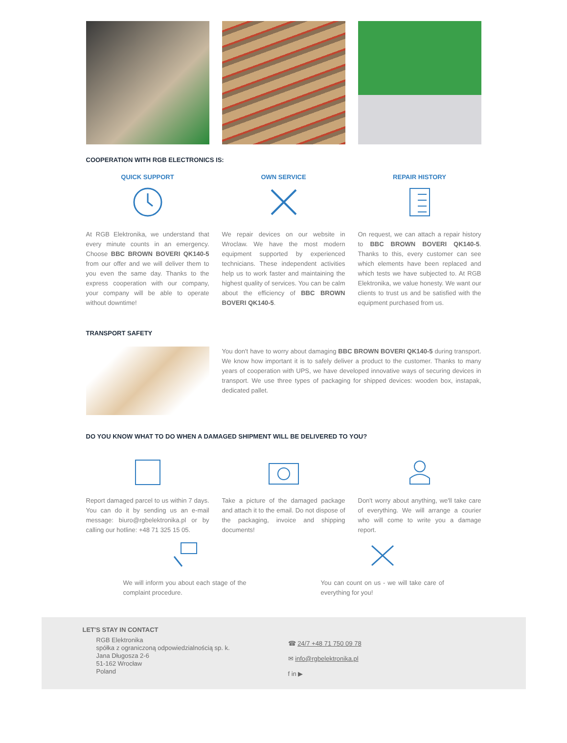COOPERATION WITH RGB ELECTRONICS IS:
QUICK SUPPORT
At RGB Elektronika, we understand that every minute counts in an emergency. Choose BBC BROWN BOVERI QK140-5 from our offer and we will deliver them to you even the same day. Thanks to the express cooperation with our company, your company will be able to operate without downtime!
OWN SERVICE
We repair devices on our website in Wroclaw. We have the most modern equipment supported by experienced technicians. These independent activities help us to work faster and maintaining the highest quality of services. You can be calm about the efficiency of BBC BROWN BOVERI QK140-5.
REPAIR HISTORY
On request, we can attach a repair history to BBC BROWN BOVERI QK140-5. Thanks to this, every customer can see which elements have been replaced and which tests we have subjected to. At RGB Elektronika, we value honesty. We want our clients to trust us and be satisfied with the equipment purchased from us.
TRANSPORT SAFETY
You don't have to worry about damaging BBC BROWN BOVERI QK140-5 during transport. We know how important it is to safely deliver a product to the customer. Thanks to many years of cooperation with UPS, we have developed innovative ways of securing devices in transport. We use three types of packaging for shipped devices: wooden box, instapak, dedicated pallet.
DO YOU KNOW WHAT TO DO WHEN A DAMAGED SHIPMENT WILL BE DELIVERED TO YOU?
Report damaged parcel to us within 7 days. You can do it by sending us an e-mail message: biuro@rgbelektronika.pl or by calling our hotline: +48 71 325 15 05.
Take a picture of the damaged package and attach it to the email. Do not dispose of the packaging, invoice and shipping documents!
Don't worry about anything, we'll take care of everything. We will arrange a courier who will come to write you a damage report.
We will inform you about each stage of the complaint procedure.
You can count on us - we will take care of everything for you!
LET'S STAY IN CONTACT
RGB Elektronika
spółka z ograniczoną odpowiedzialnością sp. k.
Jana Długosza 2-6
51-162 Wrocław
Poland
☎ 24/7 +48 71 750 09 78
✉ info@rgbelektronika.pl
f in ▶